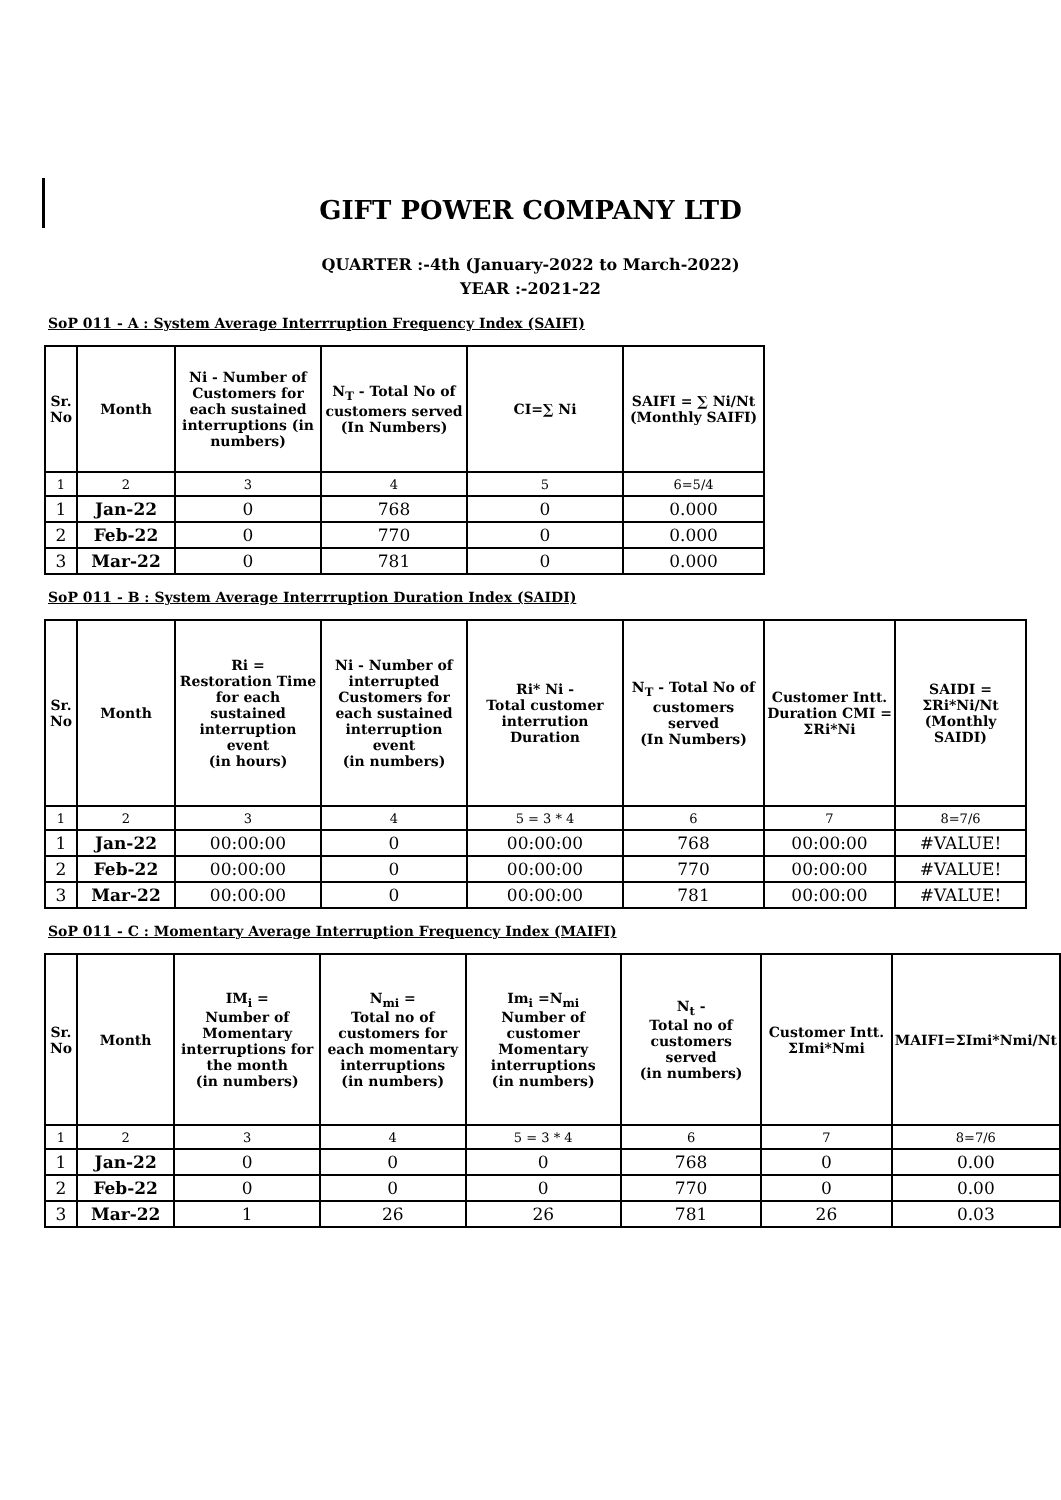GIFT POWER COMPANY LTD
QUARTER :-4th (January-2022 to March-2022)
YEAR :-2021-22
SoP 011 - A : System Average Interrruption Frequency Index (SAIFI)
| Sr. No | Month | Ni - Number of Customers for each sustained interruptions (in numbers) | N<sub>T</sub> - Total No of customers served (In Numbers) | CI=∑ Ni | SAIFI = ∑ Ni/Nt (Monthly SAIFI) |
| --- | --- | --- | --- | --- | --- |
| 1 | 2 | 3 | 4 | 5 | 6=5/4 |
| 1 | Jan-22 | 0 | 768 | 0 | 0.000 |
| 2 | Feb-22 | 0 | 770 | 0 | 0.000 |
| 3 | Mar-22 | 0 | 781 | 0 | 0.000 |
SoP 011 - B : System Average Interrruption Duration Index (SAIDI)
| Sr. No | Month | Ri = Restoration Time for each sustained interruption event (in hours) | Ni - Number of interrupted Customers for each sustained interruption event (in numbers) | Ri* Ni - Total customer interrution Duration | N<sub>T</sub> - Total No of customers served (In Numbers) | Customer Intt. Duration CMI = ΣRi*Ni | SAIDI = ΣRi*Ni/Nt (Monthly SAIDI) |
| --- | --- | --- | --- | --- | --- | --- | --- |
| 1 | 2 | 3 | 4 | 5 = 3 * 4 | 6 | 7 | 8=7/6 |
| 1 | Jan-22 | 00:00:00 | 0 | 00:00:00 | 768 | 00:00:00 | #VALUE! |
| 2 | Feb-22 | 00:00:00 | 0 | 00:00:00 | 770 | 00:00:00 | #VALUE! |
| 3 | Mar-22 | 00:00:00 | 0 | 00:00:00 | 781 | 00:00:00 | #VALUE! |
SoP 011 - C : Momentary Average Interruption Frequency Index (MAIFI)
| Sr. No | Month | IM<sub>i</sub> = Number of Momentary interruptions for the month (in numbers) | N<sub>mi</sub> = Total no of customers for each momentary interruptions (in numbers) | Im<sub>i</sub> =N<sub>mi</sub> Number of customer Momentary interruptions (in numbers) | N<sub>t</sub> - Total no of customers served (in numbers) | Customer Intt. ΣImi*Nmi | MAIFI=ΣImi*Nmi/Nt |
| --- | --- | --- | --- | --- | --- | --- | --- |
| 1 | 2 | 3 | 4 | 5 = 3 * 4 | 6 | 7 | 8=7/6 |
| 1 | Jan-22 | 0 | 0 | 0 | 768 | 0 | 0.00 |
| 2 | Feb-22 | 0 | 0 | 0 | 770 | 0 | 0.00 |
| 3 | Mar-22 | 1 | 26 | 26 | 781 | 26 | 0.03 |